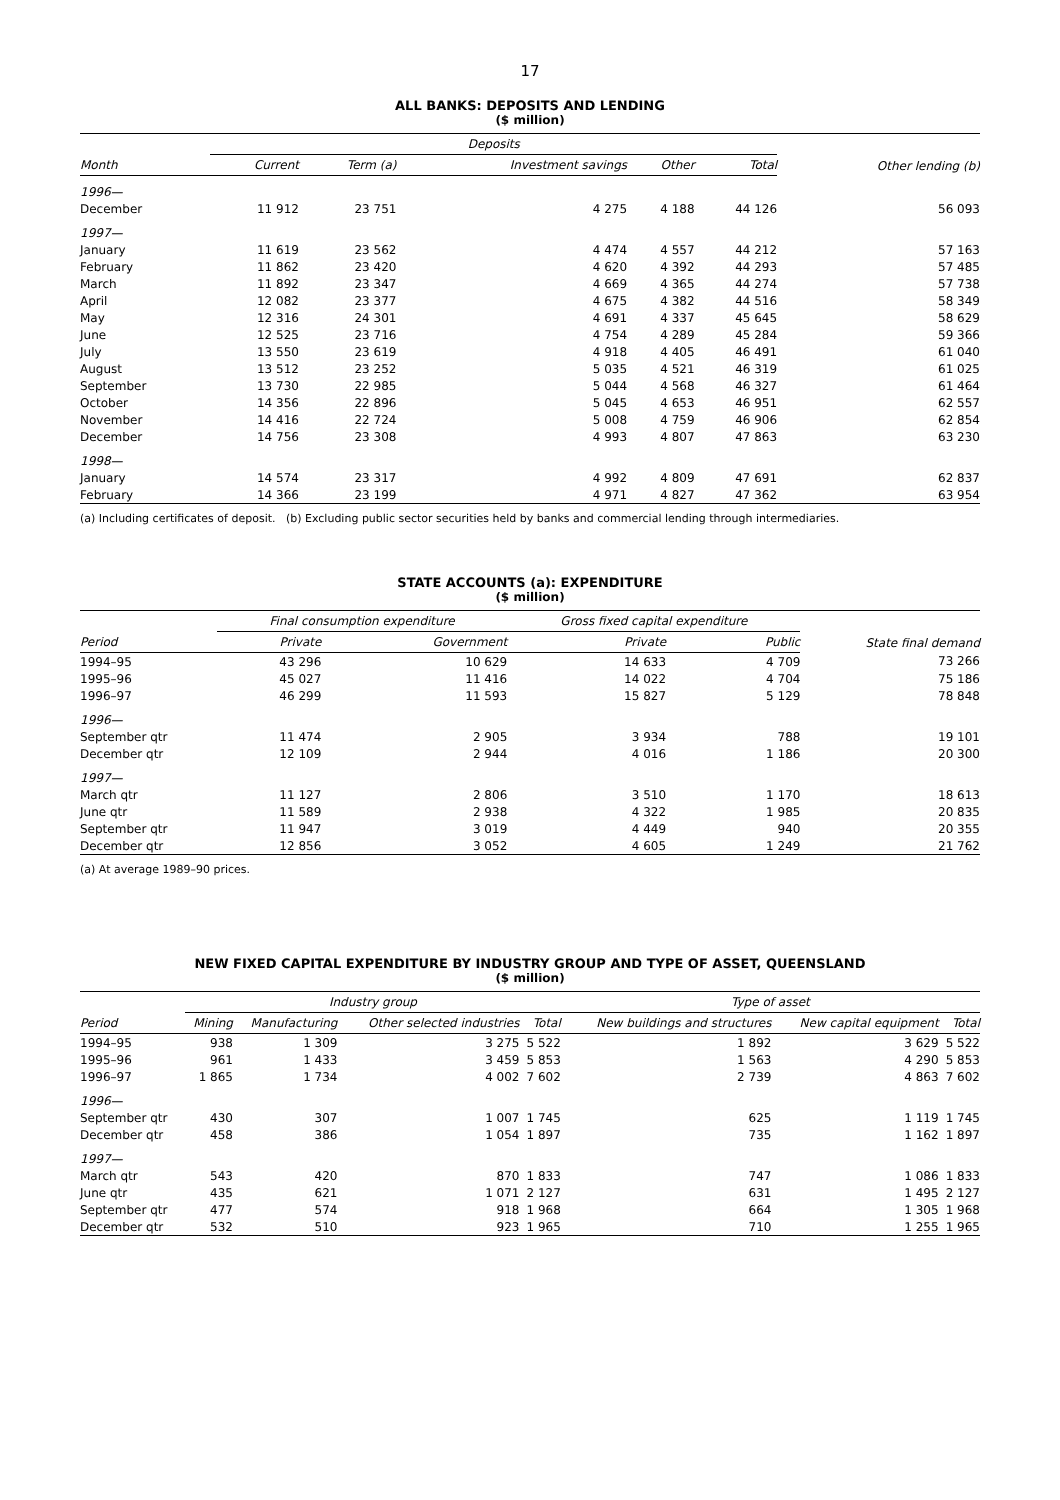17
ALL BANKS: DEPOSITS AND LENDING
($ million)
| | Deposits | | | | | Other lending (b) |
| --- | --- | --- | --- | --- | --- | --- |
| Month | Current | Term (a) | Investment savings | Other | Total | |
| 1996— | | | | | | |
| December | 11 912 | 23 751 | 4 275 | 4 188 | 44 126 | 56 093 |
| 1997— | | | | | | |
| January | 11 619 | 23 562 | 4 474 | 4 557 | 44 212 | 57 163 |
| February | 11 862 | 23 420 | 4 620 | 4 392 | 44 293 | 57 485 |
| March | 11 892 | 23 347 | 4 669 | 4 365 | 44 274 | 57 738 |
| April | 12 082 | 23 377 | 4 675 | 4 382 | 44 516 | 58 349 |
| May | 12 316 | 24 301 | 4 691 | 4 337 | 45 645 | 58 629 |
| June | 12 525 | 23 716 | 4 754 | 4 289 | 45 284 | 59 366 |
| July | 13 550 | 23 619 | 4 918 | 4 405 | 46 491 | 61 040 |
| August | 13 512 | 23 252 | 5 035 | 4 521 | 46 319 | 61 025 |
| September | 13 730 | 22 985 | 5 044 | 4 568 | 46 327 | 61 464 |
| October | 14 356 | 22 896 | 5 045 | 4 653 | 46 951 | 62 557 |
| November | 14 416 | 22 724 | 5 008 | 4 759 | 46 906 | 62 854 |
| December | 14 756 | 23 308 | 4 993 | 4 807 | 47 863 | 63 230 |
| 1998— | | | | | | |
| January | 14 574 | 23 317 | 4 992 | 4 809 | 47 691 | 62 837 |
| February | 14 366 | 23 199 | 4 971 | 4 827 | 47 362 | 63 954 |
(a) Including certificates of deposit. (b) Excluding public sector securities held by banks and commercial lending through intermediaries.
STATE ACCOUNTS (a): EXPENDITURE
($ million)
| | Final consumption expenditure | | Gross fixed capital expenditure | | State final demand |
| --- | --- | --- | --- | --- | --- |
| Period | Private | Government | Private | Public | |
| 1994–95 | 43 296 | 10 629 | 14 633 | 4 709 | 73 266 |
| 1995–96 | 45 027 | 11 416 | 14 022 | 4 704 | 75 186 |
| 1996–97 | 46 299 | 11 593 | 15 827 | 5 129 | 78 848 |
| 1996— | | | | | |
| September qtr | 11 474 | 2 905 | 3 934 | 788 | 19 101 |
| December qtr | 12 109 | 2 944 | 4 016 | 1 186 | 20 300 |
| 1997— | | | | | |
| March qtr | 11 127 | 2 806 | 3 510 | 1 170 | 18 613 |
| June qtr | 11 589 | 2 938 | 4 322 | 1 985 | 20 835 |
| September qtr | 11 947 | 3 019 | 4 449 | 940 | 20 355 |
| December qtr | 12 856 | 3 052 | 4 605 | 1 249 | 21 762 |
(a) At average 1989–90 prices.
NEW FIXED CAPITAL EXPENDITURE BY INDUSTRY GROUP AND TYPE OF ASSET, QUEENSLAND
($ million)
| | Industry group | | | | Type of asset | | |
| --- | --- | --- | --- | --- | --- | --- | --- |
| Period | Mining | Manufacturing | Other selected industries | Total | New buildings and structures | New capital equipment | Total |
| 1994–95 | 938 | 1 309 | 3 275 | 5 522 | 1 892 | 3 629 | 5 522 |
| 1995–96 | 961 | 1 433 | 3 459 | 5 853 | 1 563 | 4 290 | 5 853 |
| 1996–97 | 1 865 | 1 734 | 4 002 | 7 602 | 2 739 | 4 863 | 7 602 |
| 1996— | | | | | | | |
| September qtr | 430 | 307 | 1 007 | 1 745 | 625 | 1 119 | 1 745 |
| December qtr | 458 | 386 | 1 054 | 1 897 | 735 | 1 162 | 1 897 |
| 1997— | | | | | | | |
| March qtr | 543 | 420 | 870 | 1 833 | 747 | 1 086 | 1 833 |
| June qtr | 435 | 621 | 1 071 | 2 127 | 631 | 1 495 | 2 127 |
| September qtr | 477 | 574 | 918 | 1 968 | 664 | 1 305 | 1 968 |
| December qtr | 532 | 510 | 923 | 1 965 | 710 | 1 255 | 1 965 |